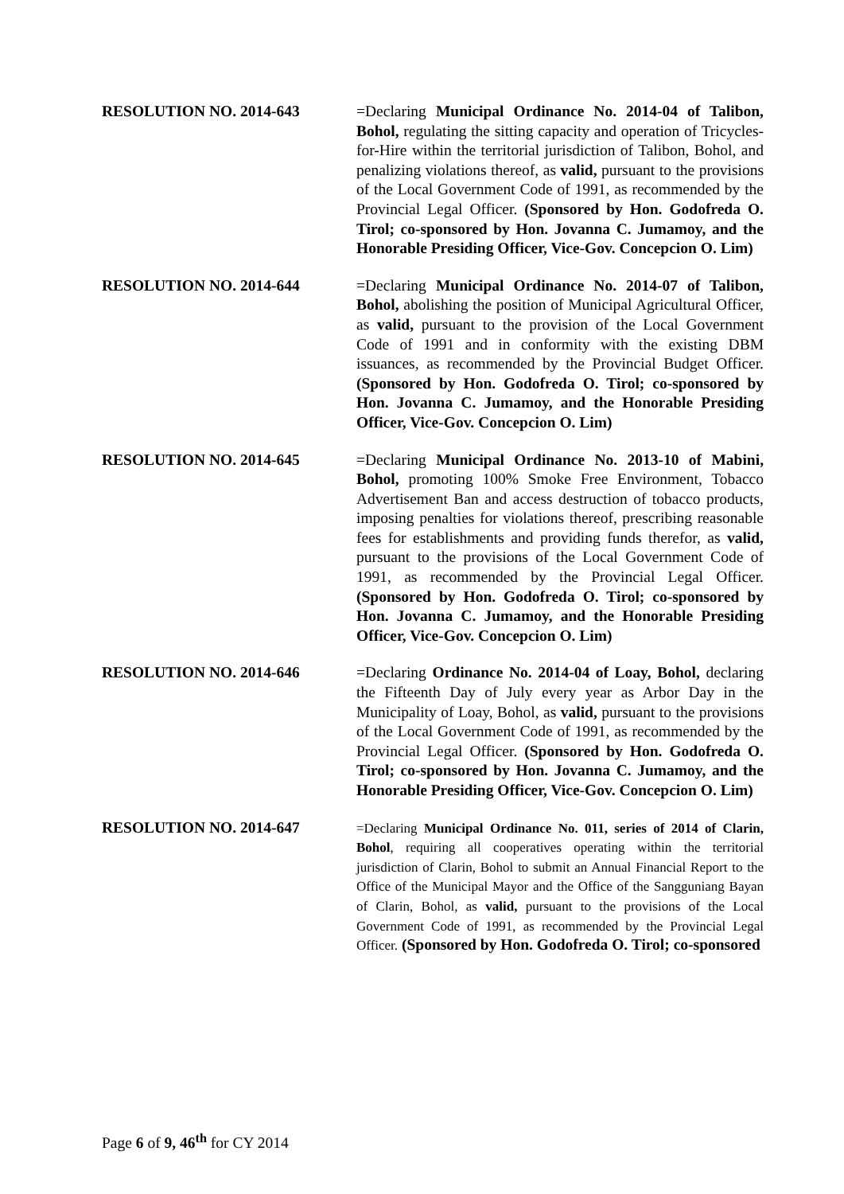RESOLUTION NO. 2014-643 =Declaring Municipal Ordinance No. 2014-04 of Talibon, Bohol, regulating the sitting capacity and operation of Tricycles-for-Hire within the territorial jurisdiction of Talibon, Bohol, and penalizing violations thereof, as valid, pursuant to the provisions of the Local Government Code of 1991, as recommended by the Provincial Legal Officer. (Sponsored by Hon. Godofreda O. Tirol; co-sponsored by Hon. Jovanna C. Jumamoy, and the Honorable Presiding Officer, Vice-Gov. Concepcion O. Lim)
RESOLUTION NO. 2014-644 =Declaring Municipal Ordinance No. 2014-07 of Talibon, Bohol, abolishing the position of Municipal Agricultural Officer, as valid, pursuant to the provision of the Local Government Code of 1991 and in conformity with the existing DBM issuances, as recommended by the Provincial Budget Officer. (Sponsored by Hon. Godofreda O. Tirol; co-sponsored by Hon. Jovanna C. Jumamoy, and the Honorable Presiding Officer, Vice-Gov. Concepcion O. Lim)
RESOLUTION NO. 2014-645 =Declaring Municipal Ordinance No. 2013-10 of Mabini, Bohol, promoting 100% Smoke Free Environment, Tobacco Advertisement Ban and access destruction of tobacco products, imposing penalties for violations thereof, prescribing reasonable fees for establishments and providing funds therefor, as valid, pursuant to the provisions of the Local Government Code of 1991, as recommended by the Provincial Legal Officer. (Sponsored by Hon. Godofreda O. Tirol; co-sponsored by Hon. Jovanna C. Jumamoy, and the Honorable Presiding Officer, Vice-Gov. Concepcion O. Lim)
RESOLUTION NO. 2014-646 =Declaring Ordinance No. 2014-04 of Loay, Bohol, declaring the Fifteenth Day of July every year as Arbor Day in the Municipality of Loay, Bohol, as valid, pursuant to the provisions of the Local Government Code of 1991, as recommended by the Provincial Legal Officer. (Sponsored by Hon. Godofreda O. Tirol; co-sponsored by Hon. Jovanna C. Jumamoy, and the Honorable Presiding Officer, Vice-Gov. Concepcion O. Lim)
RESOLUTION NO. 2014-647
=Declaring Municipal Ordinance No. 011, series of 2014 of Clarin, Bohol, requiring all cooperatives operating within the territorial jurisdiction of Clarin, Bohol to submit an Annual Financial Report to the Office of the Municipal Mayor and the Office of the Sangguniang Bayan of Clarin, Bohol, as valid, pursuant to the provisions of the Local Government Code of 1991, as recommended by the Provincial Legal Officer. (Sponsored by Hon. Godofreda O. Tirol; co-sponsored
Page 6 of 9, 46<sup>th</sup> for CY 2014